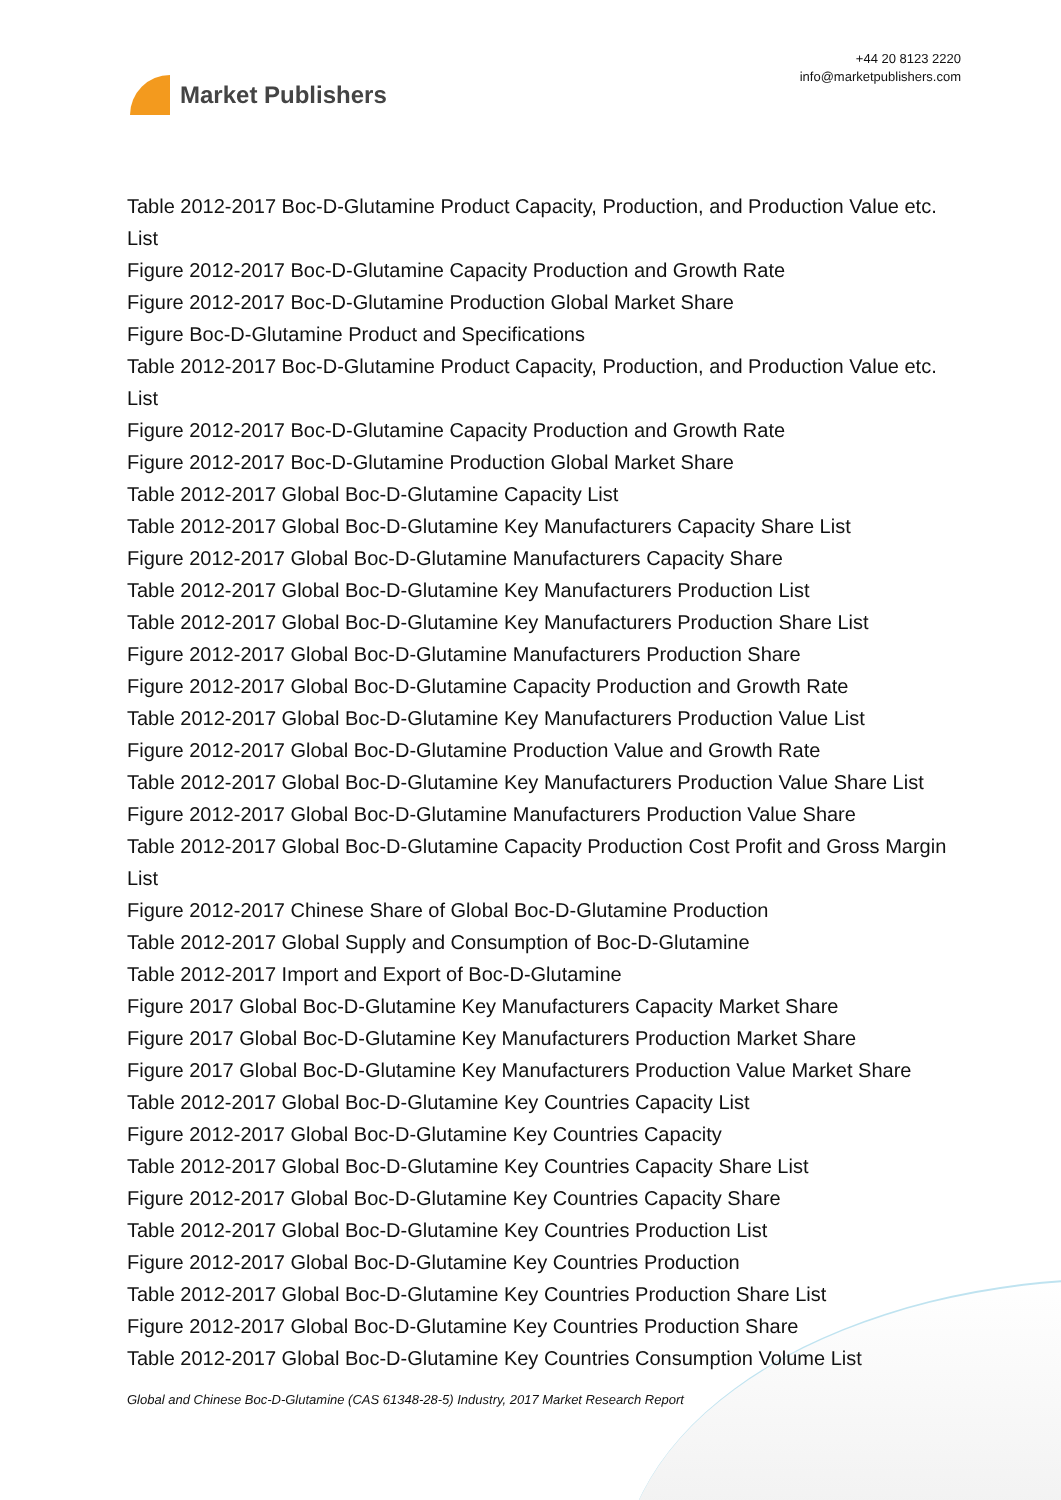Market Publishers
+44 20 8123 2220
info@marketpublishers.com
Table 2012-2017 Boc-D-Glutamine Product Capacity, Production, and Production Value etc. List
Figure 2012-2017 Boc-D-Glutamine Capacity Production and Growth Rate
Figure 2012-2017 Boc-D-Glutamine Production Global Market Share
Figure Boc-D-Glutamine Product and Specifications
Table 2012-2017 Boc-D-Glutamine Product Capacity, Production, and Production Value etc. List
Figure 2012-2017 Boc-D-Glutamine Capacity Production and Growth Rate
Figure 2012-2017 Boc-D-Glutamine Production Global Market Share
Table 2012-2017 Global Boc-D-Glutamine Capacity List
Table 2012-2017 Global Boc-D-Glutamine Key Manufacturers Capacity Share List
Figure 2012-2017 Global Boc-D-Glutamine Manufacturers Capacity Share
Table 2012-2017 Global Boc-D-Glutamine Key Manufacturers Production List
Table 2012-2017 Global Boc-D-Glutamine Key Manufacturers Production Share List
Figure 2012-2017 Global Boc-D-Glutamine Manufacturers Production Share
Figure 2012-2017 Global Boc-D-Glutamine Capacity Production and Growth Rate
Table 2012-2017 Global Boc-D-Glutamine Key Manufacturers Production Value List
Figure 2012-2017 Global Boc-D-Glutamine Production Value and Growth Rate
Table 2012-2017 Global Boc-D-Glutamine Key Manufacturers Production Value Share List
Figure 2012-2017 Global Boc-D-Glutamine Manufacturers Production Value Share
Table 2012-2017 Global Boc-D-Glutamine Capacity Production Cost Profit and Gross Margin List
Figure 2012-2017 Chinese Share of Global Boc-D-Glutamine Production
Table 2012-2017 Global Supply and Consumption of Boc-D-Glutamine
Table 2012-2017 Import and Export of Boc-D-Glutamine
Figure 2017 Global Boc-D-Glutamine Key Manufacturers Capacity Market Share
Figure 2017 Global Boc-D-Glutamine Key Manufacturers Production Market Share
Figure 2017 Global Boc-D-Glutamine Key Manufacturers Production Value Market Share
Table 2012-2017 Global Boc-D-Glutamine Key Countries Capacity List
Figure 2012-2017 Global Boc-D-Glutamine Key Countries Capacity
Table 2012-2017 Global Boc-D-Glutamine Key Countries Capacity Share List
Figure 2012-2017 Global Boc-D-Glutamine Key Countries Capacity Share
Table 2012-2017 Global Boc-D-Glutamine Key Countries Production List
Figure 2012-2017 Global Boc-D-Glutamine Key Countries Production
Table 2012-2017 Global Boc-D-Glutamine Key Countries Production Share List
Figure 2012-2017 Global Boc-D-Glutamine Key Countries Production Share
Table 2012-2017 Global Boc-D-Glutamine Key Countries Consumption Volume List
Global and Chinese Boc-D-Glutamine (CAS 61348-28-5) Industry, 2017 Market Research Report